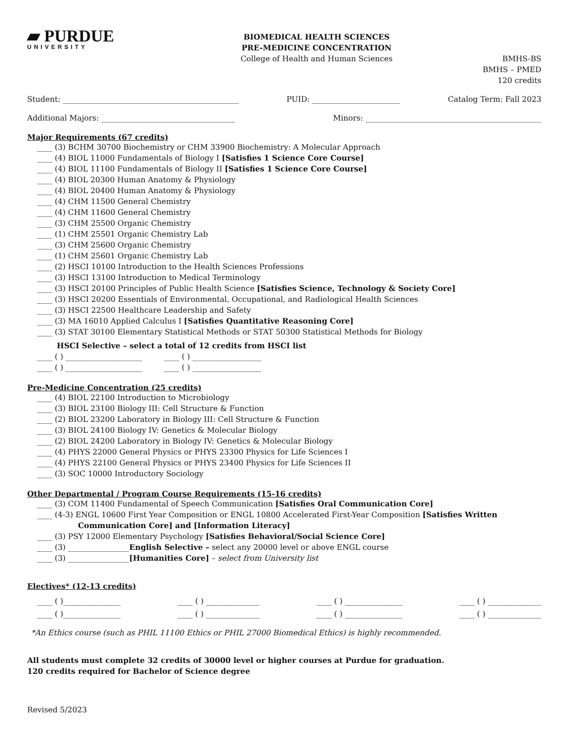▰ PURDUE
UNIVERSITY
BIOMEDICAL HEALTH SCIENCES
PRE-MEDICINE CONCENTRATION
College of Health and Human Sciences
BMHS-BS
BMHS – PMED
120 credits
Student: ______________________________________________ PUID: _______________________ Catalog Term: Fall 2023
Additional Majors: ___________________________________ Minors: ______________________________________________
Major Requirements (67 credits)
____ (3) BCHM 30700 Biochemistry or CHM 33900 Biochemistry: A Molecular Approach
____ (4) BIOL 11000 Fundamentals of Biology I [Satisfies 1 Science Core Course]
____ (4) BIOL 11100 Fundamentals of Biology II [Satisfies 1 Science Core Course]
____ (4) BIOL 20300 Human Anatomy & Physiology
____ (4) BIOL 20400 Human Anatomy & Physiology
____ (4) CHM 11500 General Chemistry
____ (4) CHM 11600 General Chemistry
____ (3) CHM 25500 Organic Chemistry
____ (1) CHM 25501 Organic Chemistry Lab
____ (3) CHM 25600 Organic Chemistry
____ (1) CHM 25601 Organic Chemistry Lab
____ (2) HSCI 10100 Introduction to the Health Sciences Professions
____ (3) HSCI 13100 Introduction to Medical Terminology
____ (3) HSCI 20100 Principles of Public Health Science [Satisfies Science, Technology & Society Core]
____ (3) HSCI 20200 Essentials of Environmental, Occupational, and Radiological Health Sciences
____ (3) HSCI 22500 Healthcare Leadership and Safety
____ (3) MA 16010 Applied Calculus I [Satisfies Quantitative Reasoning Core]
____ (3) STAT 30100 Elementary Statistical Methods or STAT 50300 Statistical Methods for Biology
HSCI Selective – select a total of 12 credits from HSCI list
____ ( ) ____________________ ____ ( ) __________________
____ ( ) ____________________ ____ ( ) __________________
Pre-Medicine Concentration (25 credits)
____ (4) BIOL 22100 Introduction to Microbiology
____ (3) BIOL 23100 Biology III: Cell Structure & Function
____ (2) BIOL 23200 Laboratory in Biology III: Cell Structure & Function
____ (3) BIOL 24100 Biology IV: Genetics & Molecular Biology
____ (2) BIOL 24200 Laboratory in Biology IV: Genetics & Molecular Biology
____ (4) PHYS 22000 General Physics or PHYS 23300 Physics for Life Sciences I
____ (4) PHYS 22100 General Physics or PHYS 23400 Physics for Life Sciences II
____ (3) SOC 10000 Introductory Sociology
Other Departmental / Program Course Requirements (15-16 credits)
____ (3) COM 11400 Fundamental of Speech Communication [Satisfies Oral Communication Core]
____ (4-3) ENGL 10600 First Year Composition or ENGL 10800 Accelerated First-Year Composition [Satisfies Written
Communication Core] and [Information Literacy]
____ (3) PSY 12000 Elementary Psychology [Satisfies Behavioral/Social Science Core]
____ (3) ________________English Selective – select any 20000 level or above ENGL course
____ (3) ________________[Humanities Core] – select from University list
Electives* (12-13 credits)
____ ( )_______________ ____ ( ) ______________ ____ ( ) _______________ ____ ( ) ______________
____ ( )_______________ ____ ( ) ______________ ____ ( ) _______________ ____ ( ) ______________
*An Ethics course (such as PHIL 11100 Ethics or PHIL 27000 Biomedical Ethics) is highly recommended.
All students must complete 32 credits of 30000 level or higher courses at Purdue for graduation.
120 credits required for Bachelor of Science degree
Revised 5/2023